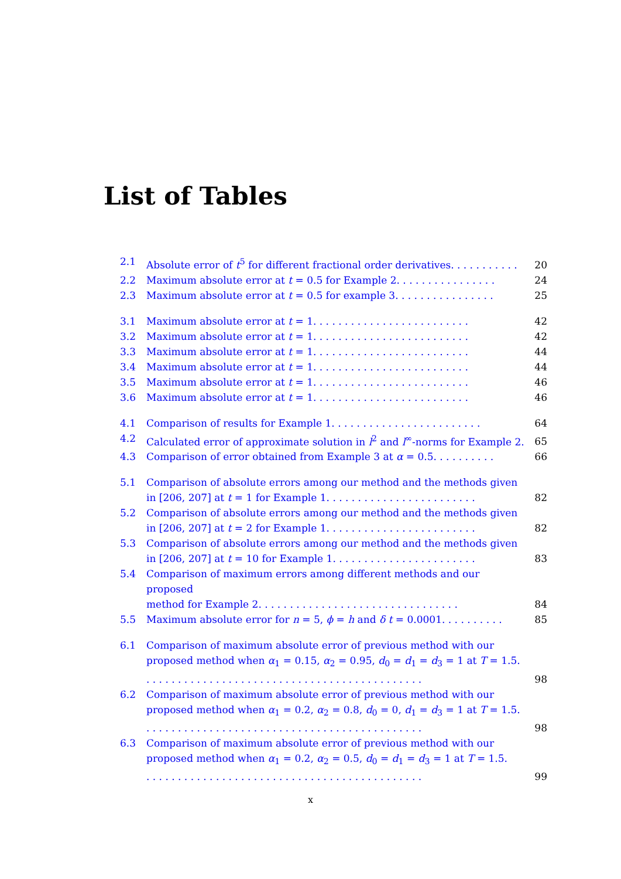List of Tables
2.1 Absolute error of t<sup>5</sup> for different fractional order derivatives. . . . . . . . . . . 20
2.2 Maximum absolute error at t = 0.5 for Example 2. . . . . . . . . . . . . . . . 24
2.3 Maximum absolute error at t = 0.5 for example 3. . . . . . . . . . . . . . . . 25
3.1 Maximum absolute error at t = 1. . . . . . . . . . . . . . . . . . . . . . . . . 42
3.2 Maximum absolute error at t = 1. . . . . . . . . . . . . . . . . . . . . . . . . 42
3.3 Maximum absolute error at t = 1. . . . . . . . . . . . . . . . . . . . . . . . . 44
3.4 Maximum absolute error at t = 1. . . . . . . . . . . . . . . . . . . . . . . . . 44
3.5 Maximum absolute error at t = 1. . . . . . . . . . . . . . . . . . . . . . . . . 46
3.6 Maximum absolute error at t = 1. . . . . . . . . . . . . . . . . . . . . . . . . 46
4.1 Comparison of results for Example 1. . . . . . . . . . . . . . . . . . . . . . . . 64
4.2 Calculated error of approximate solution in l<sup>2</sup> and l<sup>∞</sup>-norms for Example 2. 65
4.3 Comparison of error obtained from Example 3 at α = 0.5. . . . . . . . . . 66
5.1 Comparison of absolute errors among our method and the methods given
in [206, 207] at t = 1 for Example 1. . . . . . . . . . . . . . . . . . . . . . . . 82
5.2 Comparison of absolute errors among our method and the methods given
in [206, 207] at t = 2 for Example 1. . . . . . . . . . . . . . . . . . . . . . . . 82
5.3 Comparison of absolute errors among our method and the methods given
in [206, 207] at t = 10 for Example 1. . . . . . . . . . . . . . . . . . . . . . . 83
5.4 Comparison of maximum errors among different methods and our proposed
method for Example 2. . . . . . . . . . . . . . . . . . . . . . . . . . . . . . . . 84
5.5 Maximum absolute error for n = 5, ϕ = h and δ t = 0.0001. . . . . . . . . . 85
6.1 Comparison of maximum absolute error of previous method with our proposed method when α<sub>1</sub> = 0.15, α<sub>2</sub> = 0.95, d<sub>0</sub> = d<sub>1</sub> = d<sub>3</sub> = 1 at T = 1.5.. . . . . . . . . . . . . . . . . . . . . . . . . . . . . . . . . . . . . . . . . . . . 98
6.2 Comparison of maximum absolute error of previous method with our proposed method when α<sub>1</sub> = 0.2, α<sub>2</sub> = 0.8, d<sub>0</sub> = 0, d<sub>1</sub> = d<sub>3</sub> = 1 at T = 1.5.. . . . . . . . . . . . . . . . . . . . . . . . . . . . . . . . . . . . . . . . . . . . 98
6.3 Comparison of maximum absolute error of previous method with our proposed method when α<sub>1</sub> = 0.2, α<sub>2</sub> = 0.5, d<sub>0</sub> = d<sub>1</sub> = d<sub>3</sub> = 1 at T = 1.5.. . . . . . . . . . . . . . . . . . . . . . . . . . . . . . . . . . . . . . . . . . . . 99
x